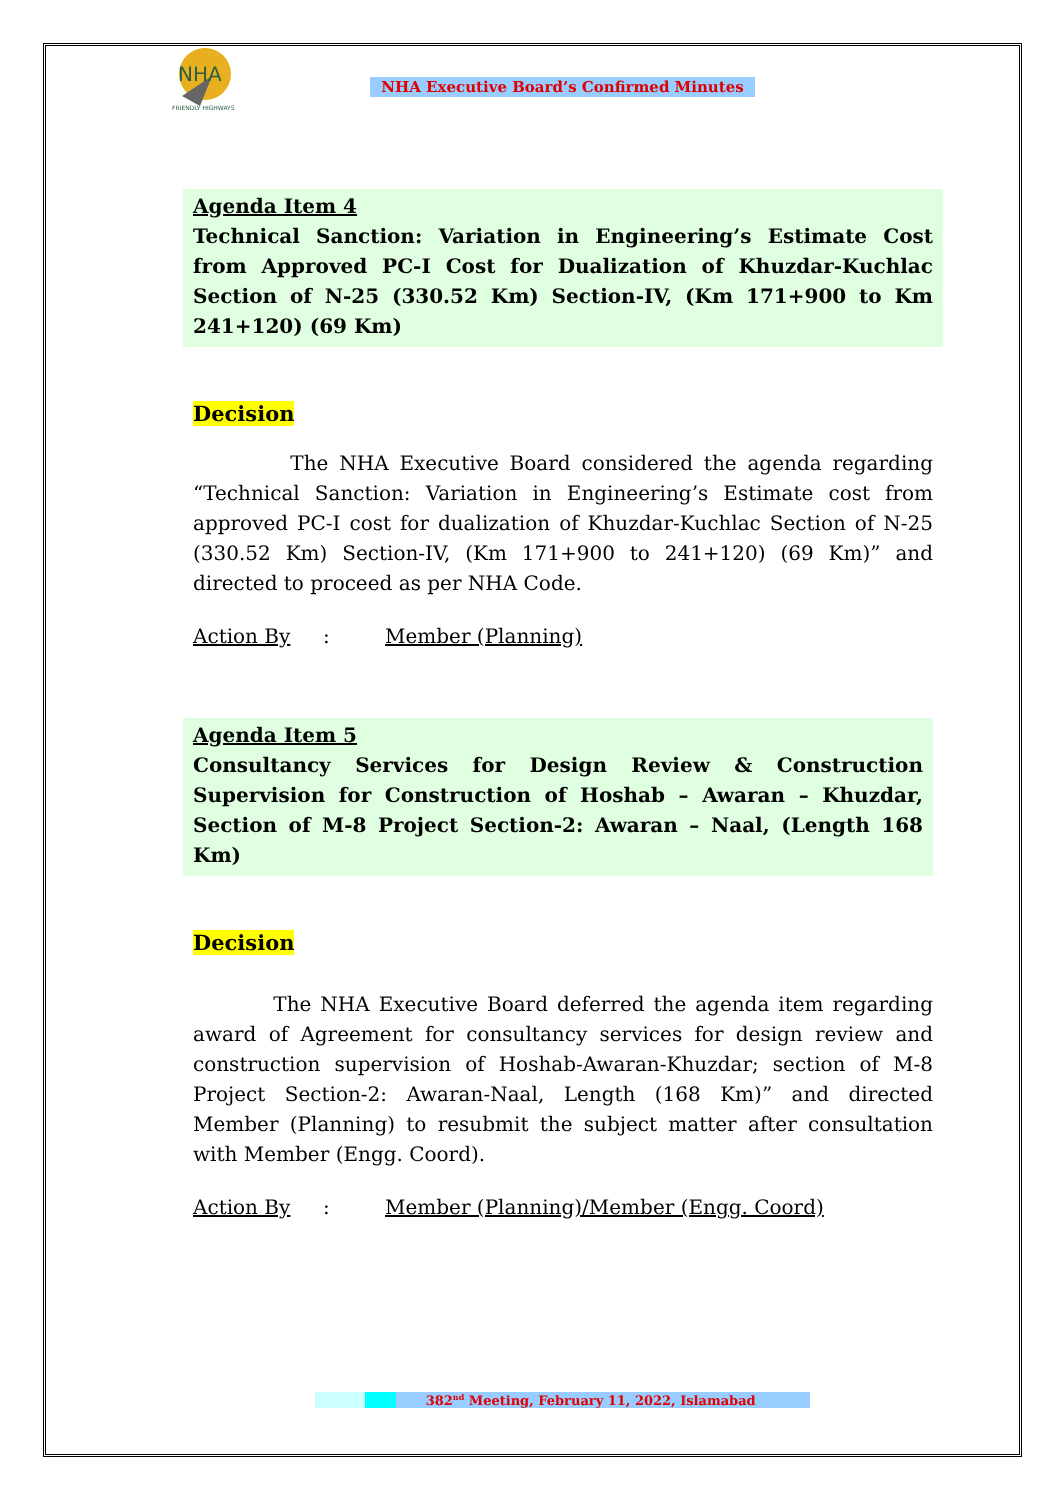NHA
FRIENDLY HIGHWAYS
NHA Executive Board’s Confirmed Minutes
Agenda Item 4
Technical Sanction: Variation in Engineering’s Estimate Cost from Approved PC-I Cost for Dualization of Khuzdar-Kuchlac Section of N-25 (330.52 Km) Section-IV, (Km 171+900 to Km 241+120) (69 Km)
Decision
The NHA Executive Board considered the agenda regarding “Technical Sanction: Variation in Engineering’s Estimate cost from approved PC-I cost for dualization of Khuzdar-Kuchlac Section of N-25 (330.52 Km) Section-IV, (Km 171+900 to 241+120) (69 Km)” and directed to proceed as per NHA Code.
Action By: Member (Planning)
Agenda Item 5
Consultancy Services for Design Review & Construction Supervision for Construction of Hoshab – Awaran – Khuzdar, Section of M-8 Project Section-2: Awaran – Naal, (Length 168 Km)
Decision
The NHA Executive Board deferred the agenda item regarding award of Agreement for consultancy services for design review and construction supervision of Hoshab-Awaran-Khuzdar; section of M-8 Project Section-2: Awaran-Naal, Length (168 Km)” and directed Member (Planning) to resubmit the subject matter after consultation with Member (Engg. Coord).
Action By: Member (Planning)/Member (Engg. Coord)
382<sup>nd</sup> Meeting, February 11, 2022, Islamabad